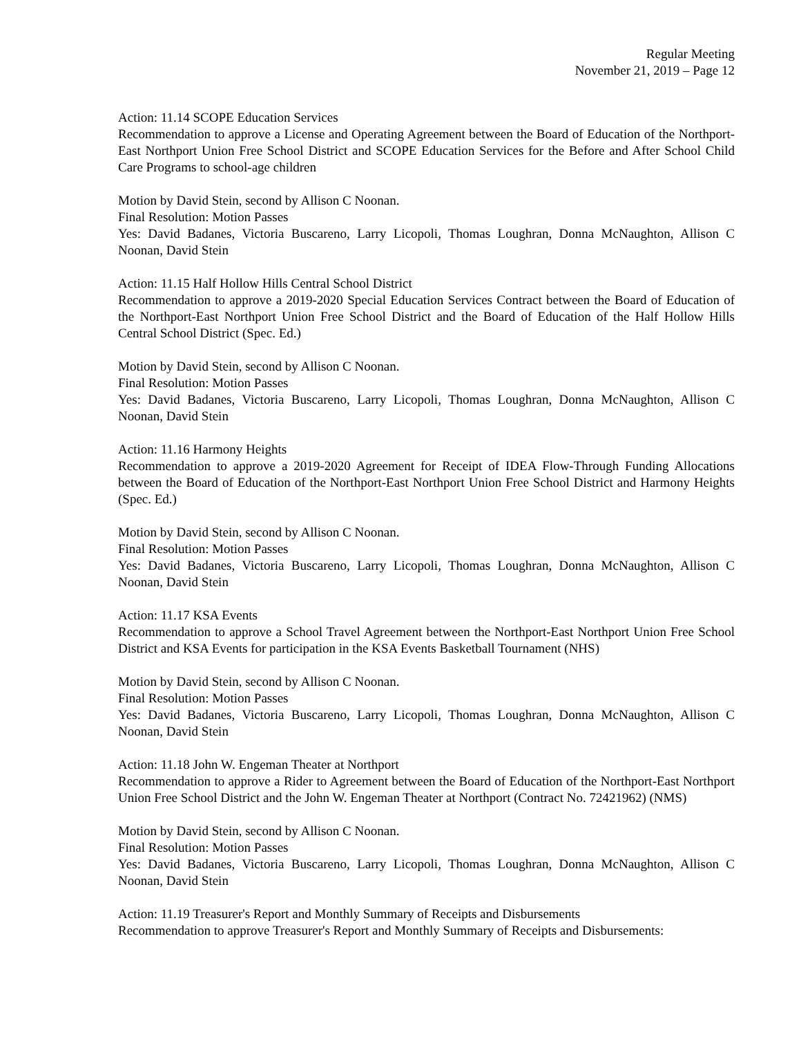Regular Meeting
November 21, 2019 – Page 12
Action: 11.14 SCOPE Education Services
Recommendation to approve a License and Operating Agreement between the Board of Education of the Northport-East Northport Union Free School District and SCOPE Education Services for the Before and After School Child Care Programs to school-age children
Motion by David Stein, second by Allison C Noonan.
Final Resolution: Motion Passes
Yes: David Badanes, Victoria Buscareno, Larry Licopoli, Thomas Loughran, Donna McNaughton, Allison C Noonan, David Stein
Action: 11.15 Half Hollow Hills Central School District
Recommendation to approve a 2019-2020 Special Education Services Contract between the Board of Education of the Northport-East Northport Union Free School District and the Board of Education of the Half Hollow Hills Central School District (Spec. Ed.)
Motion by David Stein, second by Allison C Noonan.
Final Resolution: Motion Passes
Yes: David Badanes, Victoria Buscareno, Larry Licopoli, Thomas Loughran, Donna McNaughton, Allison C Noonan, David Stein
Action: 11.16 Harmony Heights
Recommendation to approve a 2019-2020 Agreement for Receipt of IDEA Flow-Through Funding Allocations between the Board of Education of the Northport-East Northport Union Free School District and Harmony Heights (Spec. Ed.)
Motion by David Stein, second by Allison C Noonan.
Final Resolution: Motion Passes
Yes: David Badanes, Victoria Buscareno, Larry Licopoli, Thomas Loughran, Donna McNaughton, Allison C Noonan, David Stein
Action: 11.17 KSA Events
Recommendation to approve a School Travel Agreement between the Northport-East Northport Union Free School District and KSA Events for participation in the KSA Events Basketball Tournament (NHS)
Motion by David Stein, second by Allison C Noonan.
Final Resolution: Motion Passes
Yes: David Badanes, Victoria Buscareno, Larry Licopoli, Thomas Loughran, Donna McNaughton, Allison C Noonan, David Stein
Action: 11.18 John W. Engeman Theater at Northport
Recommendation to approve a Rider to Agreement between the Board of Education of the Northport-East Northport Union Free School District and the John W. Engeman Theater at Northport (Contract No. 72421962) (NMS)
Motion by David Stein, second by Allison C Noonan.
Final Resolution: Motion Passes
Yes: David Badanes, Victoria Buscareno, Larry Licopoli, Thomas Loughran, Donna McNaughton, Allison C Noonan, David Stein
Action: 11.19 Treasurer's Report and Monthly Summary of Receipts and Disbursements
Recommendation to approve Treasurer's Report and Monthly Summary of Receipts and Disbursements: